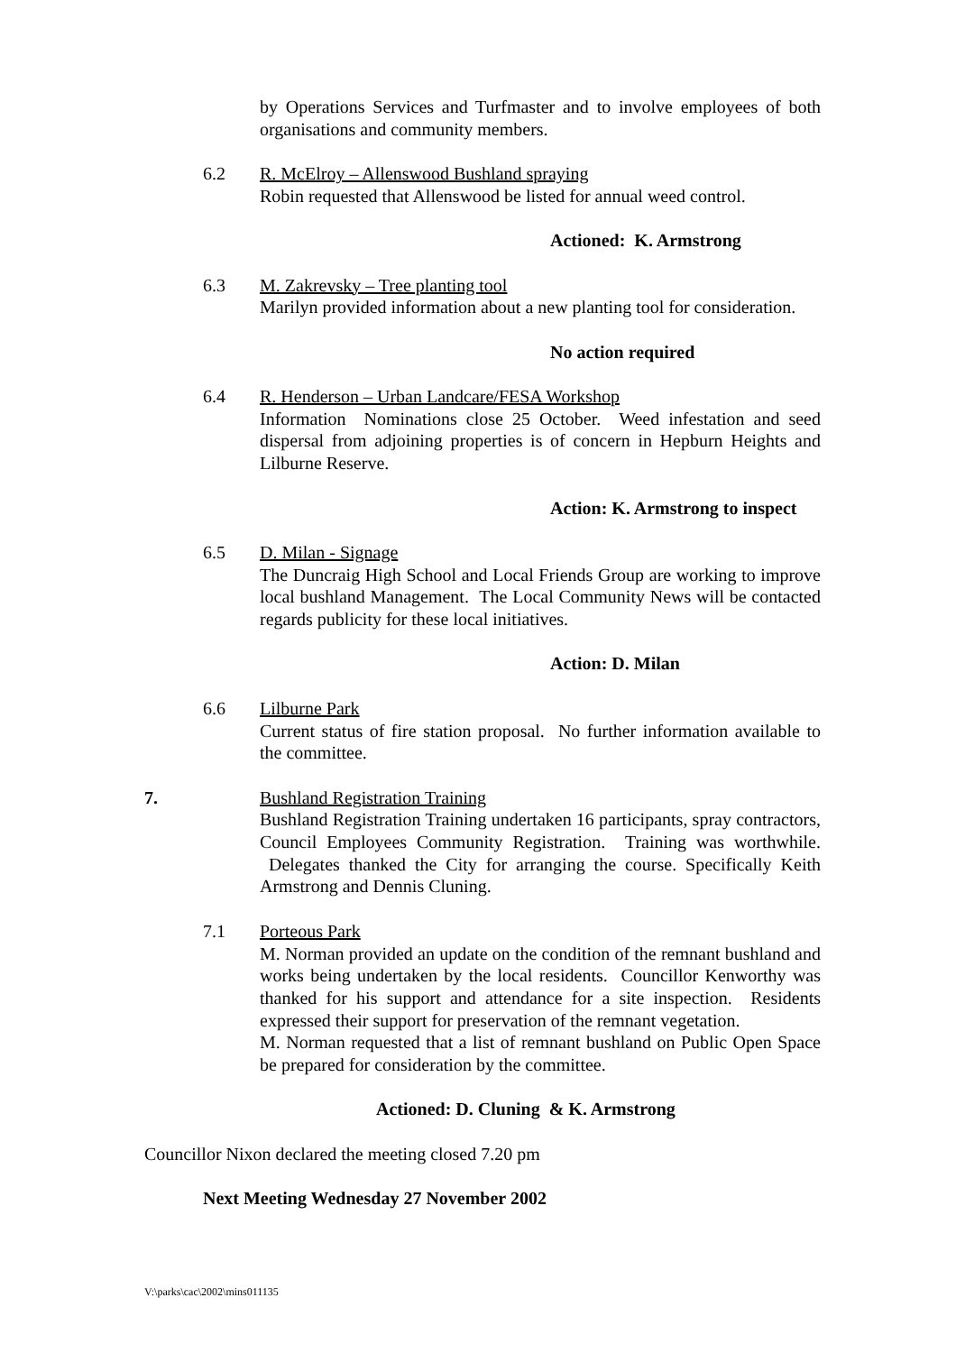by Operations Services and Turfmaster and to involve employees of both organisations and community members.
6.2 R. McElroy – Allenswood Bushland spraying
Robin requested that Allenswood be listed for annual weed control.
Actioned: K. Armstrong
6.3 M. Zakrevsky – Tree planting tool
Marilyn provided information about a new planting tool for consideration.
No action required
6.4 R. Henderson – Urban Landcare/FESA Workshop
Information Nominations close 25 October. Weed infestation and seed dispersal from adjoining properties is of concern in Hepburn Heights and Lilburne Reserve.
Action: K. Armstrong to inspect
6.5 D. Milan - Signage
The Duncraig High School and Local Friends Group are working to improve local bushland Management. The Local Community News will be contacted regards publicity for these local initiatives.
Action: D. Milan
6.6 Lilburne Park
Current status of fire station proposal. No further information available to the committee.
7. Bushland Registration Training
Bushland Registration Training undertaken 16 participants, spray contractors, Council Employees Community Registration. Training was worthwhile. Delegates thanked the City for arranging the course. Specifically Keith Armstrong and Dennis Cluning.
7.1 Porteous Park
M. Norman provided an update on the condition of the remnant bushland and works being undertaken by the local residents. Councillor Kenworthy was thanked for his support and attendance for a site inspection. Residents expressed their support for preservation of the remnant vegetation.
M. Norman requested that a list of remnant bushland on Public Open Space be prepared for consideration by the committee.
Actioned: D. Cluning & K. Armstrong
Councillor Nixon declared the meeting closed 7.20 pm
Next Meeting Wednesday 27 November 2002
V:\parks\cac\2002\mins011135